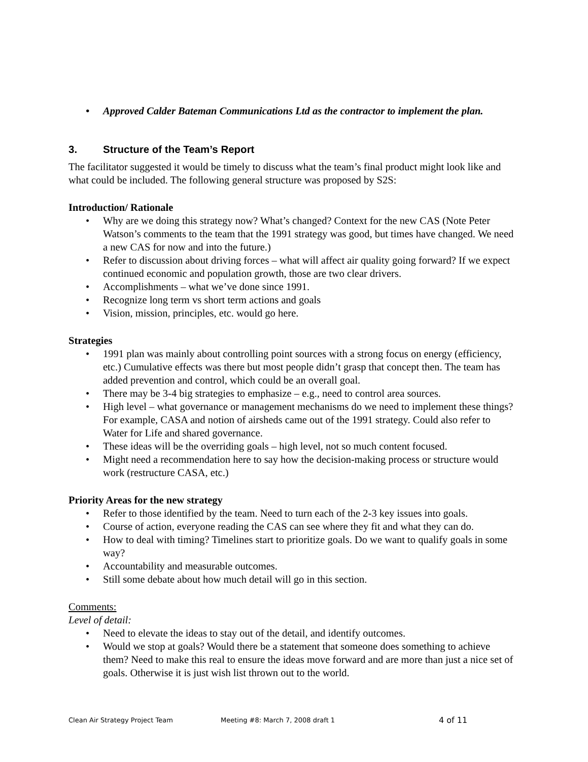• Approved Calder Bateman Communications Ltd as the contractor to implement the plan.
3. Structure of the Team’s Report
The facilitator suggested it would be timely to discuss what the team’s final product might look like and what could be included. The following general structure was proposed by S2S:
Introduction/ Rationale
• Why are we doing this strategy now? What’s changed? Context for the new CAS (Note Peter Watson’s comments to the team that the 1991 strategy was good, but times have changed. We need a new CAS for now and into the future.)
• Refer to discussion about driving forces – what will affect air quality going forward? If we expect continued economic and population growth, those are two clear drivers.
• Accomplishments – what we’ve done since 1991.
• Recognize long term vs short term actions and goals
• Vision, mission, principles, etc. would go here.
Strategies
• 1991 plan was mainly about controlling point sources with a strong focus on energy (efficiency, etc.) Cumulative effects was there but most people didn’t grasp that concept then. The team has added prevention and control, which could be an overall goal.
• There may be 3-4 big strategies to emphasize – e.g., need to control area sources.
• High level – what governance or management mechanisms do we need to implement these things? For example, CASA and notion of airsheds came out of the 1991 strategy. Could also refer to Water for Life and shared governance.
• These ideas will be the overriding goals – high level, not so much content focused.
• Might need a recommendation here to say how the decision-making process or structure would work (restructure CASA, etc.)
Priority Areas for the new strategy
• Refer to those identified by the team. Need to turn each of the 2-3 key issues into goals.
• Course of action, everyone reading the CAS can see where they fit and what they can do.
• How to deal with timing? Timelines start to prioritize goals. Do we want to qualify goals in some way?
• Accountability and measurable outcomes.
• Still some debate about how much detail will go in this section.
Comments:
Level of detail:
• Need to elevate the ideas to stay out of the detail, and identify outcomes.
• Would we stop at goals? Would there be a statement that someone does something to achieve them? Need to make this real to ensure the ideas move forward and are more than just a nice set of goals. Otherwise it is just wish list thrown out to the world.
Clean Air Strategy Project Team Meeting #8: March 7, 2008 draft 1 4 of 11